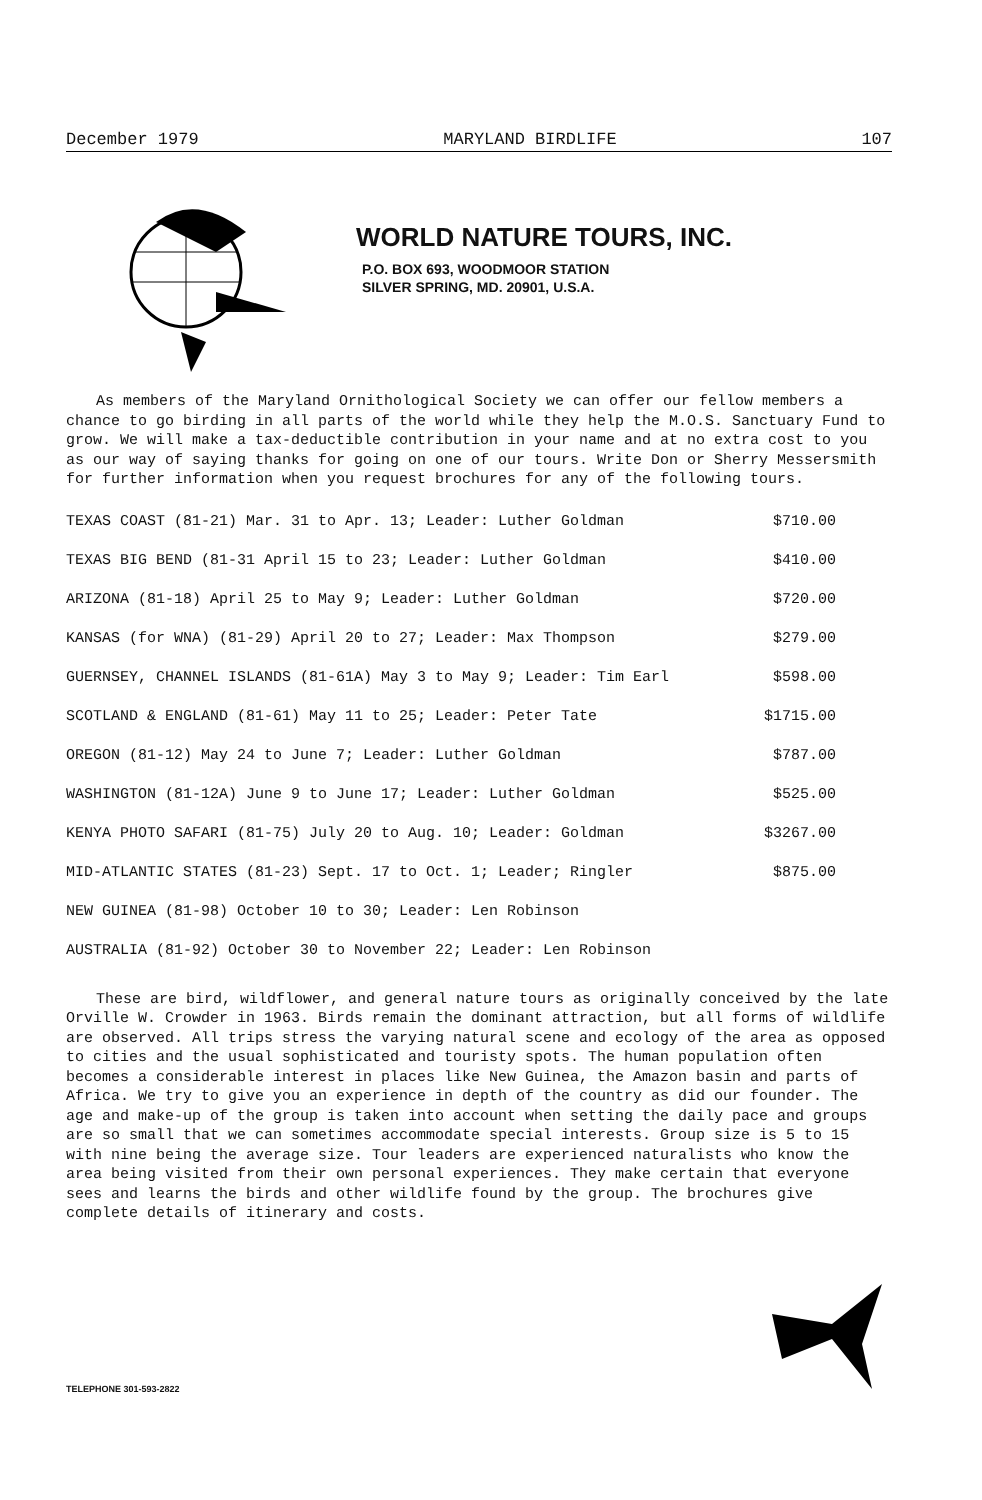December 1979 MARYLAND BIRDLIFE 107
WORLD NATURE TOURS, INC.
P.O. BOX 693, WOODMOOR STATION
SILVER SPRING, MD. 20901, U.S.A.
As members of the Maryland Ornithological Society we can offer our fellow members a chance to go birding in all parts of the world while they help the M.O.S. Sanctuary Fund to grow. We will make a tax-deductible contribution in your name and at no extra cost to you as our way of saying thanks for going on one of our tours. Write Don or Sherry Messersmith for further information when you request brochures for any of the following tours.
| TEXAS COAST (81-21) Mar. 31 to Apr. 13; Leader: Luther Goldman | $710.00 |
| TEXAS BIG BEND (81-31 April 15 to 23; Leader: Luther Goldman | $410.00 |
| ARIZONA (81-18) April 25 to May 9; Leader: Luther Goldman | $720.00 |
| KANSAS (for WNA) (81-29) April 20 to 27; Leader: Max Thompson | $279.00 |
| GUERNSEY, CHANNEL ISLANDS (81-61A) May 3 to May 9; Leader: Tim Earl | $598.00 |
| SCOTLAND & ENGLAND (81-61) May 11 to 25; Leader: Peter Tate | $1715.00 |
| OREGON (81-12) May 24 to June 7; Leader: Luther Goldman | $787.00 |
| WASHINGTON (81-12A) June 9 to June 17; Leader: Luther Goldman | $525.00 |
| KENYA PHOTO SAFARI (81-75) July 20 to Aug. 10; Leader: Goldman | $3267.00 |
| MID-ATLANTIC STATES (81-23) Sept. 17 to Oct. 1; Leader; Ringler | $875.00 |
| NEW GUINEA (81-98) October 10 to 30; Leader: Len Robinson | |
| AUSTRALIA (81-92) October 30 to November 22; Leader: Len Robinson | |
These are bird, wildflower, and general nature tours as originally conceived by the late Orville W. Crowder in 1963. Birds remain the dominant attraction, but all forms of wildlife are observed. All trips stress the varying natural scene and ecology of the area as opposed to cities and the usual sophisticated and touristy spots. The human population often becomes a considerable interest in places like New Guinea, the Amazon basin and parts of Africa. We try to give you an experience in depth of the country as did our founder. The age and make-up of the group is taken into account when setting the daily pace and groups are so small that we can sometimes accommodate special interests. Group size is 5 to 15 with nine being the average size. Tour leaders are experienced naturalists who know the area being visited from their own personal experiences. They make certain that everyone sees and learns the birds and other wildlife found by the group. The brochures give complete details of itinerary and costs.
TELEPHONE 301-593-2822